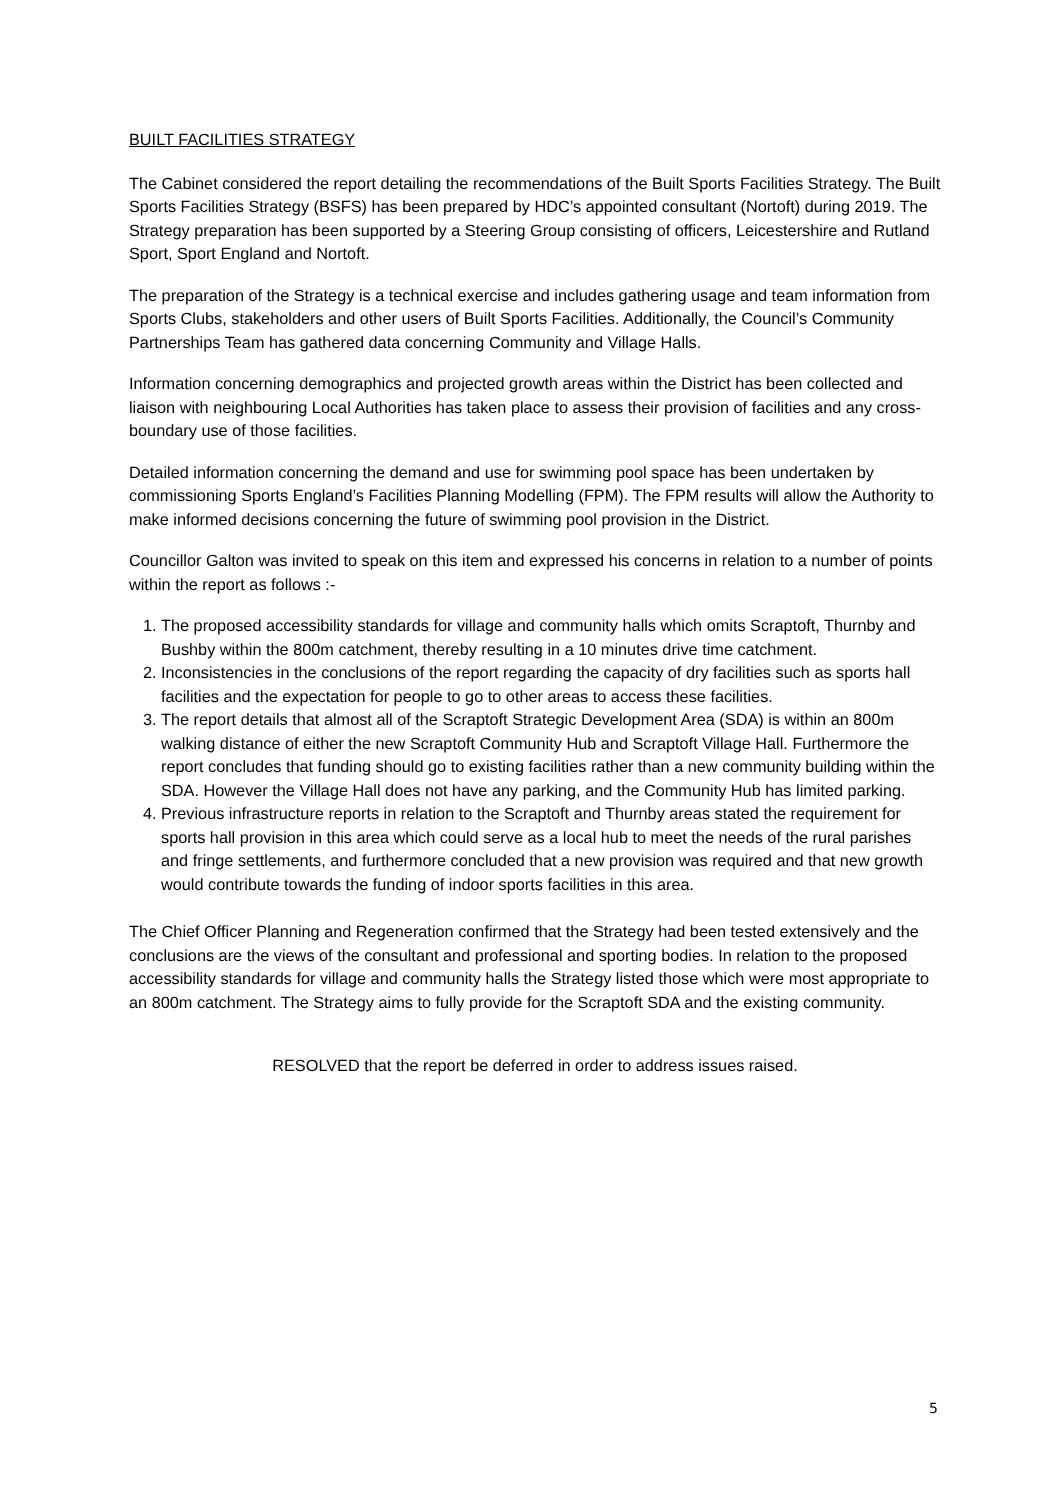BUILT FACILITIES STRATEGY
The Cabinet considered the report detailing the recommendations of the Built Sports Facilities Strategy. The Built Sports Facilities Strategy (BSFS) has been prepared by HDC’s appointed consultant (Nortoft) during 2019. The Strategy preparation has been supported by a Steering Group consisting of officers, Leicestershire and Rutland Sport, Sport England and Nortoft.
The preparation of the Strategy is a technical exercise and includes gathering usage and team information from Sports Clubs, stakeholders and other users of Built Sports Facilities. Additionally, the Council’s Community Partnerships Team has gathered data concerning Community and Village Halls.
Information concerning demographics and projected growth areas within the District has been collected and liaison with neighbouring Local Authorities has taken place to assess their provision of facilities and any cross-boundary use of those facilities.
Detailed information concerning the demand and use for swimming pool space has been undertaken by commissioning Sports England’s Facilities Planning Modelling (FPM). The FPM results will allow the Authority to make informed decisions concerning the future of swimming pool provision in the District.
Councillor Galton was invited to speak on this item and expressed his concerns in relation to a number of points within the report as follows :-
1. The proposed accessibility standards for village and community halls which omits Scraptoft, Thurnby and Bushby within the 800m catchment, thereby resulting in a 10 minutes drive time catchment.
2. Inconsistencies in the conclusions of the report regarding the capacity of dry facilities such as sports hall facilities and the expectation for people to go to other areas to access these facilities.
3. The report details that almost all of the Scraptoft Strategic Development Area (SDA) is within an 800m walking distance of either the new Scraptoft Community Hub and Scraptoft Village Hall. Furthermore the report concludes that funding should go to existing facilities rather than a new community building within the SDA. However the Village Hall does not have any parking, and the Community Hub has limited parking.
4. Previous infrastructure reports in relation to the Scraptoft and Thurnby areas stated the requirement for sports hall provision in this area which could serve as a local hub to meet the needs of the rural parishes and fringe settlements, and furthermore concluded that a new provision was required and that new growth would contribute towards the funding of indoor sports facilities in this area.
The Chief Officer Planning and Regeneration confirmed that the Strategy had been tested extensively and the conclusions are the views of the consultant and professional and sporting bodies. In relation to the proposed accessibility standards for village and community halls the Strategy listed those which were most appropriate to an 800m catchment. The Strategy aims to fully provide for the Scraptoft SDA and the existing community.
RESOLVED that the report be deferred in order to address issues raised.
5